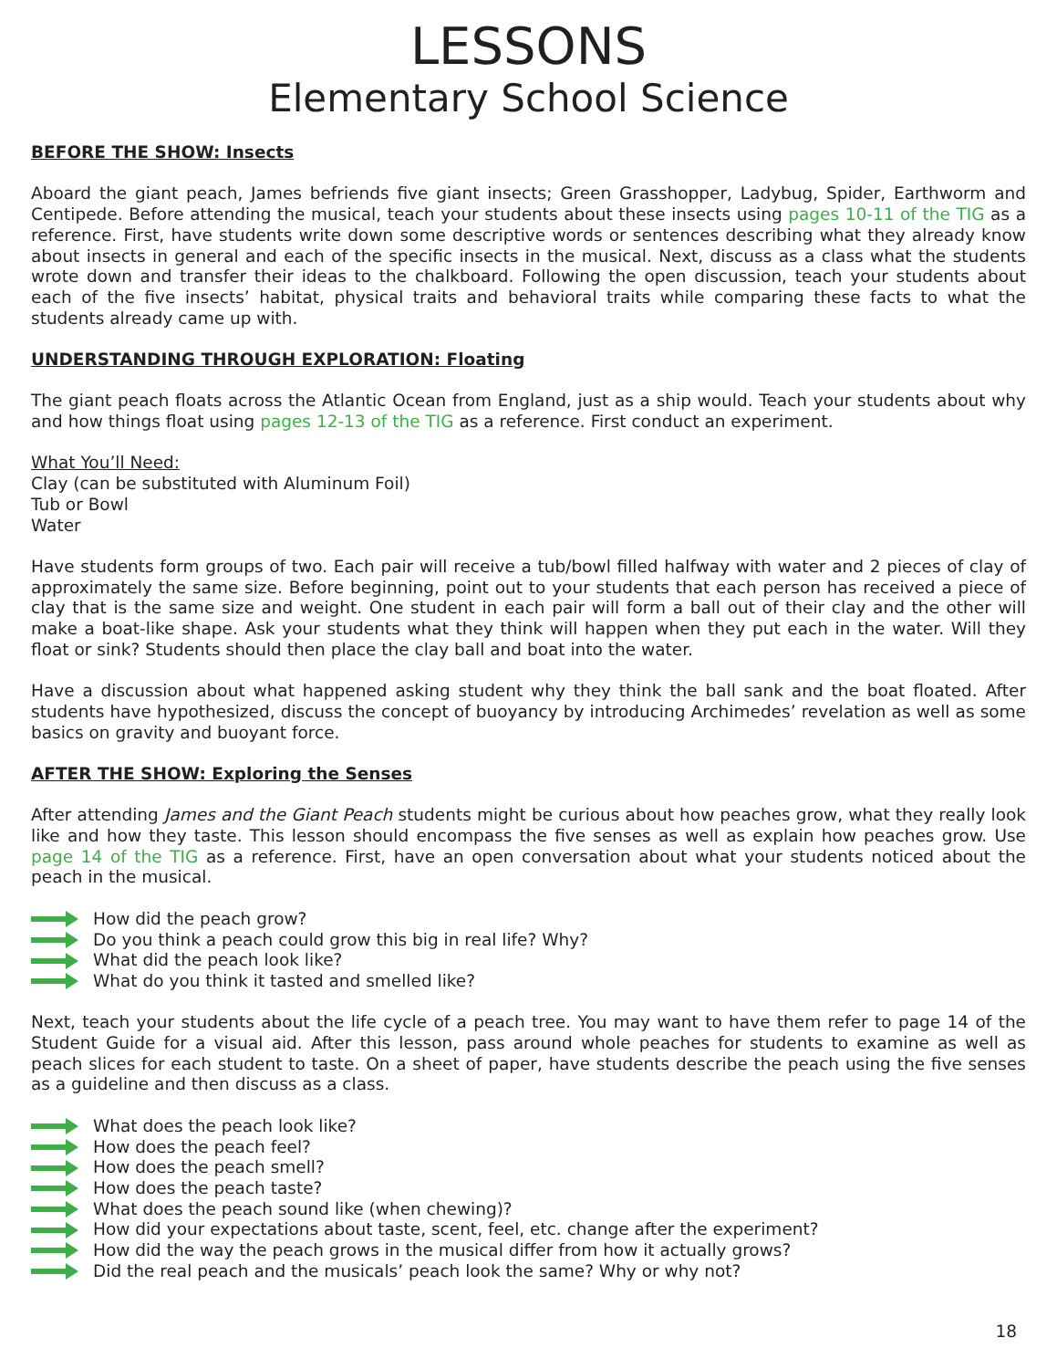LESSONS
Elementary School Science
BEFORE THE SHOW: Insects
Aboard the giant peach, James befriends five giant insects; Green Grasshopper, Ladybug, Spider, Earthworm and Centipede. Before attending the musical, teach your students about these insects using pages 10-11 of the TIG as a reference. First, have students write down some descriptive words or sentences describing what they already know about insects in general and each of the specific insects in the musical. Next, discuss as a class what the students wrote down and transfer their ideas to the chalkboard. Following the open discussion, teach your students about each of the five insects’ habitat, physical traits and behavioral traits while comparing these facts to what the students already came up with.
UNDERSTANDING THROUGH EXPLORATION: Floating
The giant peach floats across the Atlantic Ocean from England, just as a ship would. Teach your students about why and how things float using pages 12-13 of the TIG as a reference. First conduct an experiment.
What You’ll Need:
Clay (can be substituted with Aluminum Foil)
Tub or Bowl
Water
Have students form groups of two. Each pair will receive a tub/bowl filled halfway with water and 2 pieces of clay of approximately the same size. Before beginning, point out to your students that each person has received a piece of clay that is the same size and weight. One student in each pair will form a ball out of their clay and the other will make a boat-like shape. Ask your students what they think will happen when they put each in the water. Will they float or sink? Students should then place the clay ball and boat into the water.
Have a discussion about what happened asking student why they think the ball sank and the boat floated. After students have hypothesized, discuss the concept of buoyancy by introducing Archimedes’ revelation as well as some basics on gravity and buoyant force.
AFTER THE SHOW: Exploring the Senses
After attending James and the Giant Peach students might be curious about how peaches grow, what they really look like and how they taste. This lesson should encompass the five senses as well as explain how peaches grow. Use page 14 of the TIG as a reference. First, have an open conversation about what your students noticed about the peach in the musical.
How did the peach grow?
Do you think a peach could grow this big in real life? Why?
What did the peach look like?
What do you think it tasted and smelled like?
Next, teach your students about the life cycle of a peach tree. You may want to have them refer to page 14 of the Student Guide for a visual aid. After this lesson, pass around whole peaches for students to examine as well as peach slices for each student to taste. On a sheet of paper, have students describe the peach using the five senses as a guideline and then discuss as a class.
What does the peach look like?
How does the peach feel?
How does the peach smell?
How does the peach taste?
What does the peach sound like (when chewing)?
How did your expectations about taste, scent, feel, etc. change after the experiment?
How did the way the peach grows in the musical differ from how it actually grows?
Did the real peach and the musicals’ peach look the same? Why or why not?
18